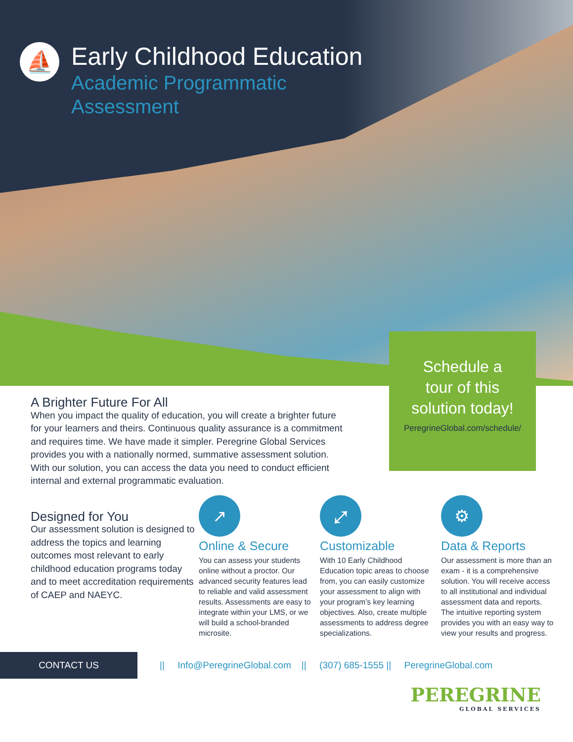⛵
Early Childhood Education
Academic Programmatic
Assessment
Schedule a
tour of this
solution today!
PeregrineGlobal.com/schedule/
A Brighter Future For All
When you impact the quality of education, you will create a brighter future for your learners and theirs. Continuous quality assurance is a commitment and requires time. We have made it simpler. Peregrine Global Services provides you with a nationally normed, summative assessment solution. With our solution, you can access the data you need to conduct efficient internal and external programmatic evaluation.
Designed for You
Our assessment solution is designed to address the topics and learning outcomes most relevant to early childhood education programs today and to meet accreditation requirements of CAEP and NAEYC.
↗
Online & Secure
You can assess your students online without a proctor. Our advanced security features lead to reliable and valid assessment results. Assessments are easy to integrate within your LMS, or we will build a school-branded microsite.
⤢
Customizable
With 10 Early Childhood Education topic areas to choose from, you can easily customize your assessment to align with your program’s key learning objectives. Also, create multiple assessments to address degree specializations.
⚙
Data & Reports
Our assessment is more than an exam - it is a comprehensive solution. You will receive access to all institutional and individual assessment data and reports. The intuitive reporting system provides you with an easy way to view your results and progress.
CONTACT US
|| Info@PeregrineGlobal.com || (307) 685-1555 || PeregrineGlobal.com
PEREGRINE
GLOBAL SERVICES